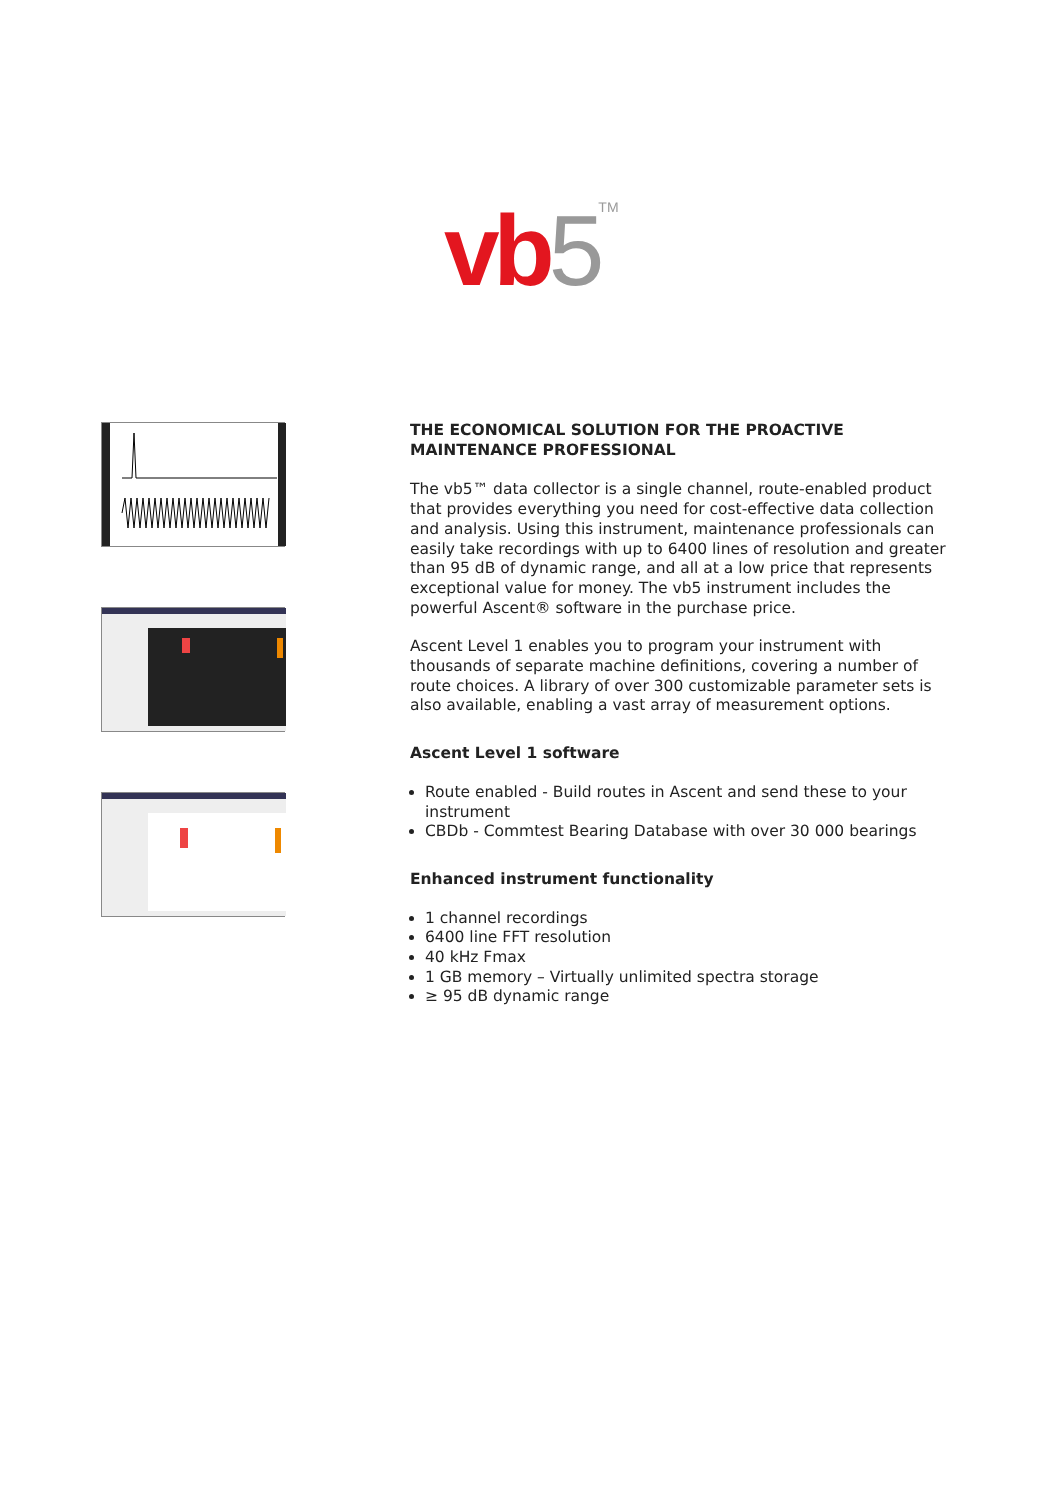vb 5<sup>TM</sup>
THE ECONOMICAL SOLUTION FOR THE PROACTIVE MAINTENANCE PROFESSIONAL
The vb5™ data collector is a single channel, route-enabled product that provides everything you need for cost-effective data collection and analysis. Using this instrument, maintenance professionals can easily take recordings with up to 6400 lines of resolution and greater than 95 dB of dynamic range, and all at a low price that represents exceptional value for money. The vb5 instrument includes the powerful Ascent® software in the purchase price.
Ascent Level 1 enables you to program your instrument with thousands of separate machine definitions, covering a number of route choices. A library of over 300 customizable parameter sets is also available, enabling a vast array of measurement options.
Ascent Level 1 software
Route enabled - Build routes in Ascent and send these to your instrument
CBDb - Commtest Bearing Database with over 30 000 bearings
Enhanced instrument functionality
1 channel recordings
6400 line FFT resolution
40 kHz Fmax
1 GB memory – Virtually unlimited spectra storage
≥ 95 dB dynamic range